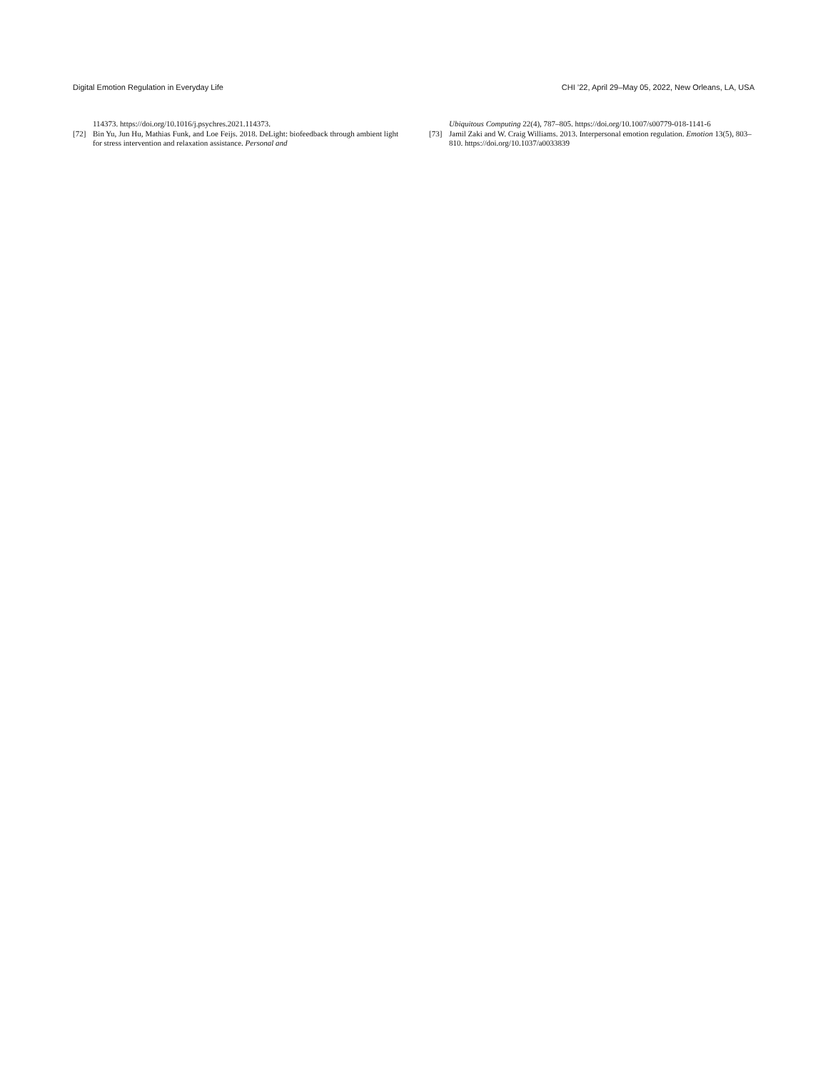Digital Emotion Regulation in Everyday Life CHI ’22, April 29–May 05, 2022, New Orleans, LA, USA
114373. https://doi.org/10.1016/j.psychres.2021.114373.
[72] Bin Yu, Jun Hu, Mathias Funk, and Loe Feijs. 2018. DeLight: biofeedback through ambient light for stress intervention and relaxation assistance. Personal and
Ubiquitous Computing 22(4), 787–805. https://doi.org/10.1007/s00779-018-1141-6
[73] Jamil Zaki and W. Craig Williams. 2013. Interpersonal emotion regulation. Emotion 13(5), 803–810. https://doi.org/10.1037/a0033839